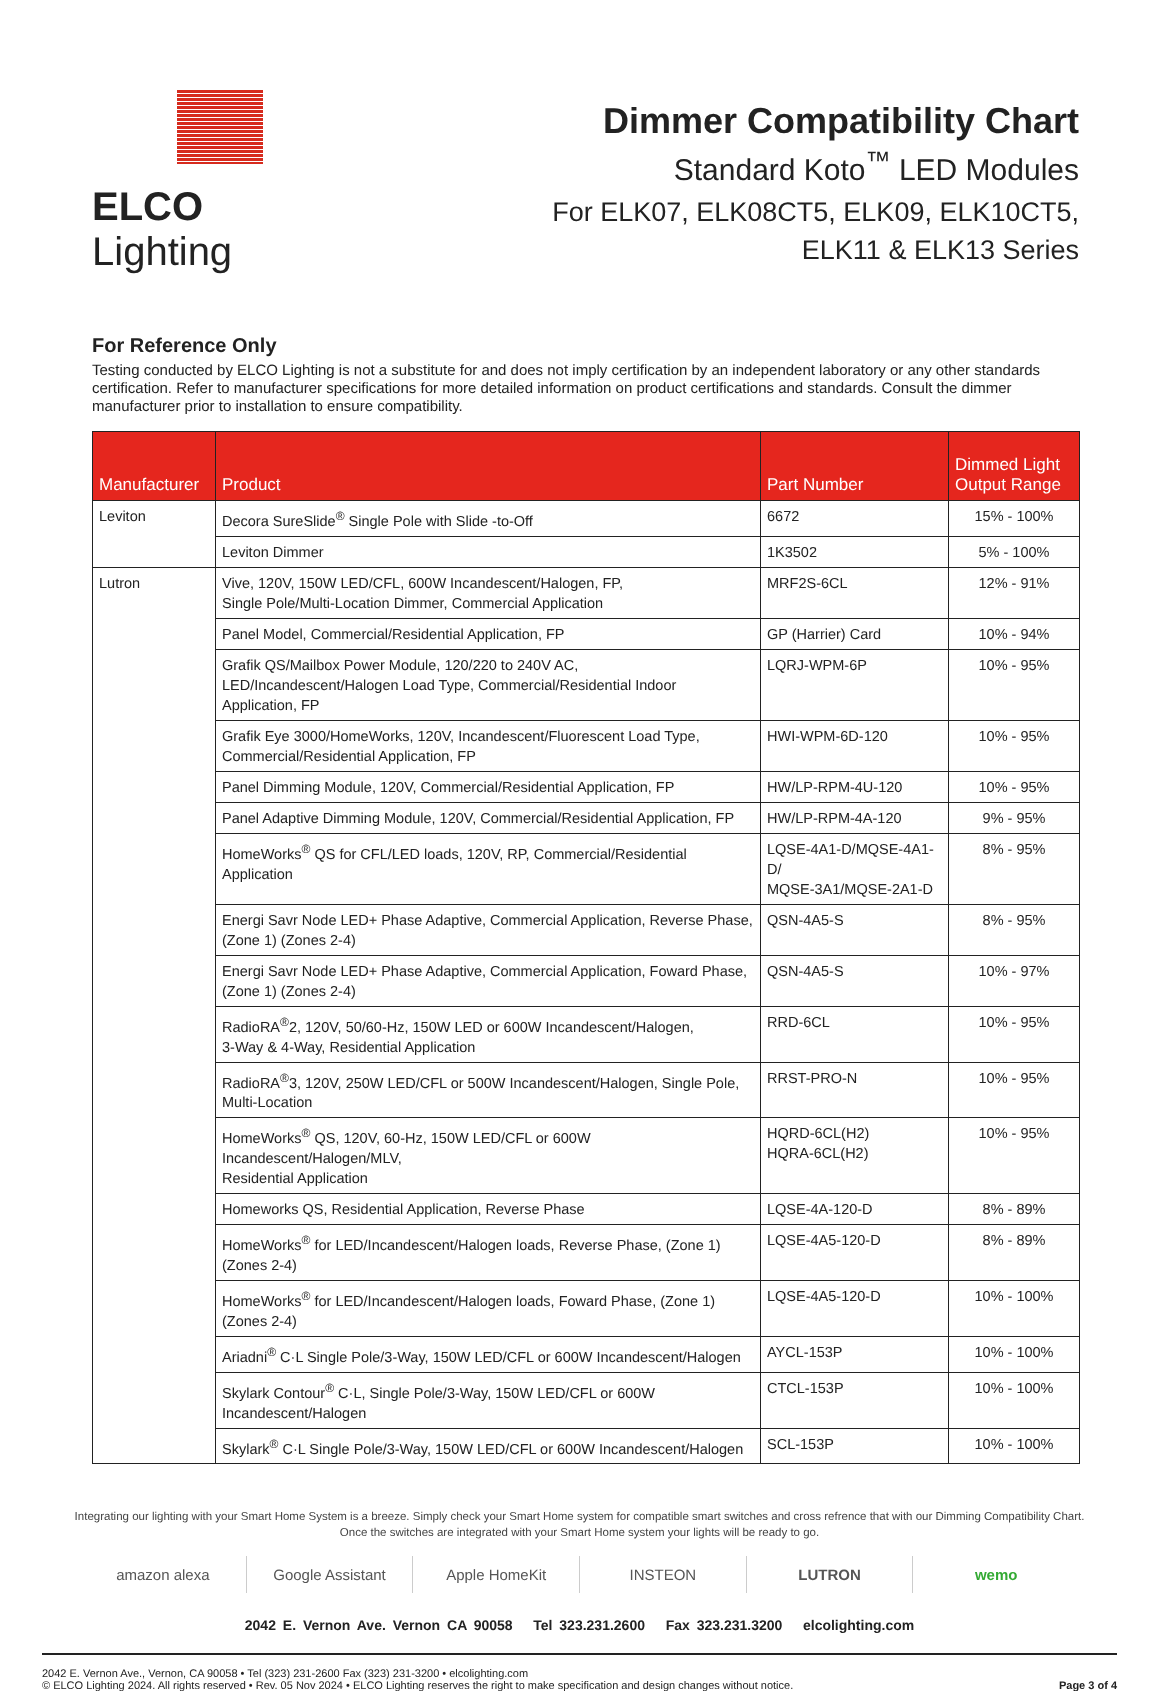ELCO Lighting
Dimmer Compatibility Chart
Standard Koto<sup>™</sup> LED Modules
For ELK07, ELK08CT5, ELK09, ELK10CT5,
ELK11 & ELK13 Series
For Reference Only
Testing conducted by ELCO Lighting is not a substitute for and does not imply certification by an independent laboratory or any other standards certification. Refer to manufacturer specifications for more detailed information on product certifications and standards. Consult the dimmer manufacturer prior to installation to ensure compatibility.
| Manufacturer | Product | Part Number | Dimmed Light Output Range |
| --- | --- | --- | --- |
| Leviton | Decora SureSlide<sup>®</sup> Single Pole with Slide -to-Off | 6672 | 15% - 100% |
| | Leviton Dimmer | 1K3502 | 5% - 100% |
| Lutron | Vive, 120V, 150W LED/CFL, 600W Incandescent/Halogen, FP, Single Pole/Multi-Location Dimmer, Commercial Application | MRF2S-6CL | 12% - 91% |
| | Panel Model, Commercial/Residential Application, FP | GP (Harrier) Card | 10% - 94% |
| | Grafik QS/Mailbox Power Module, 120/220 to 240V AC, LED/Incandescent/Halogen Load Type, Commercial/Residential Indoor Application, FP | LQRJ-WPM-6P | 10% - 95% |
| | Grafik Eye 3000/HomeWorks, 120V, Incandescent/Fluorescent Load Type, Commercial/Residential Application, FP | HWI-WPM-6D-120 | 10% - 95% |
| | Panel Dimming Module, 120V, Commercial/Residential Application, FP | HW/LP-RPM-4U-120 | 10% - 95% |
| | Panel Adaptive Dimming Module, 120V, Commercial/Residential Application, FP | HW/LP-RPM-4A-120 | 9% - 95% |
| | HomeWorks<sup>®</sup> QS for CFL/LED loads, 120V, RP, Commercial/Residential Application | LQSE-4A1-D/MQSE-4A1-D/ MQSE-3A1/MQSE-2A1-D | 8% - 95% |
| | Energi Savr Node LED+ Phase Adaptive, Commercial Application, Reverse Phase, (Zone 1) (Zones 2-4) | QSN-4A5-S | 8% - 95% |
| | Energi Savr Node LED+ Phase Adaptive, Commercial Application, Foward Phase, (Zone 1) (Zones 2-4) | QSN-4A5-S | 10% - 97% |
| | RadioRA<sup>®</sup>2, 120V, 50/60-Hz, 150W LED or 600W Incandescent/Halogen, 3-Way & 4-Way, Residential Application | RRD-6CL | 10% - 95% |
| | RadioRA<sup>®</sup>3, 120V, 250W LED/CFL or 500W Incandescent/Halogen, Single Pole, Multi-Location | RRST-PRO-N | 10% - 95% |
| | HomeWorks<sup>®</sup> QS, 120V, 60-Hz, 150W LED/CFL or 600W Incandescent/Halogen/MLV, Residential Application | HQRD-6CL(H2) HQRA-6CL(H2) | 10% - 95% |
| | Homeworks QS, Residential Application, Reverse Phase | LQSE-4A-120-D | 8% - 89% |
| | HomeWorks<sup>®</sup> for LED/Incandescent/Halogen loads, Reverse Phase, (Zone 1) (Zones 2-4) | LQSE-4A5-120-D | 8% - 89% |
| | HomeWorks<sup>®</sup> for LED/Incandescent/Halogen loads, Foward Phase, (Zone 1) (Zones 2-4) | LQSE-4A5-120-D | 10% - 100% |
| | Ariadni<sup>®</sup> C·L Single Pole/3-Way, 150W LED/CFL or 600W Incandescent/Halogen | AYCL-153P | 10% - 100% |
| | Skylark Contour<sup>®</sup> C·L, Single Pole/3-Way, 150W LED/CFL or 600W Incandescent/Halogen | CTCL-153P | 10% - 100% |
| | Skylark<sup>®</sup> C·L Single Pole/3-Way, 150W LED/CFL or 600W Incandescent/Halogen | SCL-153P | 10% - 100% |
Integrating our lighting with your Smart Home System is a breeze. Simply check your Smart Home system for compatible smart switches and cross refrence that with our Dimming Compatibility Chart.
Once the switches are integrated with your Smart Home system your lights will be ready to go.
amazon alexa Google Assistant Apple HomeKit INSTEON LUTRON wemo
2042 E. Vernon Ave. Vernon CA 90058 Tel 323.231.2600 Fax 323.231.3200 elcolighting.com
2042 E. Vernon Ave., Vernon, CA 90058 • Tel (323) 231-2600 Fax (323) 231-3200 • elcolighting.com
© ELCO Lighting 2024. All rights reserved • Rev. 05 Nov 2024 • ELCO Lighting reserves the right to make specification and design changes without notice.
Page 3 of 4